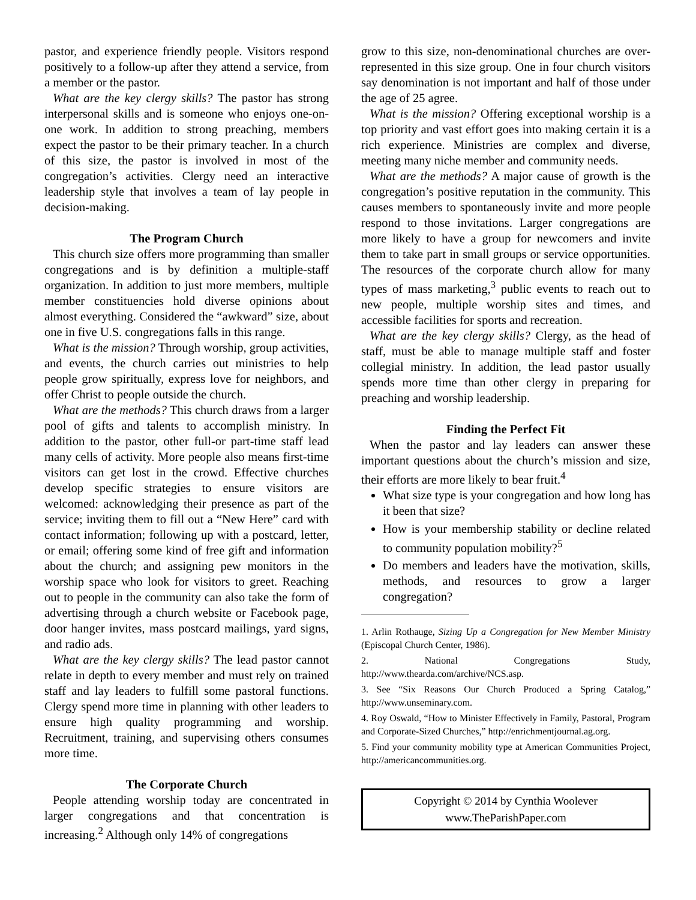pastor, and experience friendly people. Visitors respond positively to a follow-up after they attend a service, from a member or the pastor.
What are the key clergy skills? The pastor has strong interpersonal skills and is someone who enjoys one-on-one work. In addition to strong preaching, members expect the pastor to be their primary teacher. In a church of this size, the pastor is involved in most of the congregation’s activities. Clergy need an interactive leadership style that involves a team of lay people in decision-making.
The Program Church
This church size offers more programming than smaller congregations and is by definition a multiple-staff organization. In addition to just more members, multiple member constituencies hold diverse opinions about almost everything. Considered the “awkward” size, about one in five U.S. congregations falls in this range.
What is the mission? Through worship, group activities, and events, the church carries out ministries to help people grow spiritually, express love for neighbors, and offer Christ to people outside the church.
What are the methods? This church draws from a larger pool of gifts and talents to accomplish ministry. In addition to the pastor, other full-or part-time staff lead many cells of activity. More people also means first-time visitors can get lost in the crowd. Effective churches develop specific strategies to ensure visitors are welcomed: acknowledging their presence as part of the service; inviting them to fill out a “New Here” card with contact information; following up with a postcard, letter, or email; offering some kind of free gift and information about the church; and assigning pew monitors in the worship space who look for visitors to greet. Reaching out to people in the community can also take the form of advertising through a church website or Facebook page, door hanger invites, mass postcard mailings, yard signs, and radio ads.
What are the key clergy skills? The lead pastor cannot relate in depth to every member and must rely on trained staff and lay leaders to fulfill some pastoral functions. Clergy spend more time in planning with other leaders to ensure high quality programming and worship. Recruitment, training, and supervising others consumes more time.
The Corporate Church
People attending worship today are concentrated in larger congregations and that concentration is increasing.<sup>2</sup> Although only 14% of congregations
grow to this size, non-denominational churches are over-represented in this size group. One in four church visitors say denomination is not important and half of those under the age of 25 agree.
What is the mission? Offering exceptional worship is a top priority and vast effort goes into making certain it is a rich experience. Ministries are complex and diverse, meeting many niche member and community needs.
What are the methods? A major cause of growth is the congregation’s positive reputation in the community. This causes members to spontaneously invite and more people respond to those invitations. Larger congregations are more likely to have a group for newcomers and invite them to take part in small groups or service opportunities. The resources of the corporate church allow for many types of mass marketing,<sup>3</sup> public events to reach out to new people, multiple worship sites and times, and accessible facilities for sports and recreation.
What are the key clergy skills? Clergy, as the head of staff, must be able to manage multiple staff and foster collegial ministry. In addition, the lead pastor usually spends more time than other clergy in preparing for preaching and worship leadership.
Finding the Perfect Fit
When the pastor and lay leaders can answer these important questions about the church’s mission and size, their efforts are more likely to bear fruit.<sup>4</sup>
What size type is your congregation and how long has it been that size?
How is your membership stability or decline related to community population mobility?<sup>5</sup>
Do members and leaders have the motivation, skills, methods, and resources to grow a larger congregation?
1. Arlin Rothauge, Sizing Up a Congregation for New Member Ministry (Episcopal Church Center, 1986).
2. National Congregations Study, http://www.thearda.com/archive/NCS.asp.
3. See “Six Reasons Our Church Produced a Spring Catalog,” http://www.unseminary.com.
4. Roy Oswald, “How to Minister Effectively in Family, Pastoral, Program and Corporate-Sized Churches,” http://enrichmentjournal.ag.org.
5. Find your community mobility type at American Communities Project, http://americancommunities.org.
Copyright © 2014 by Cynthia Woolever
www.TheParishPaper.com